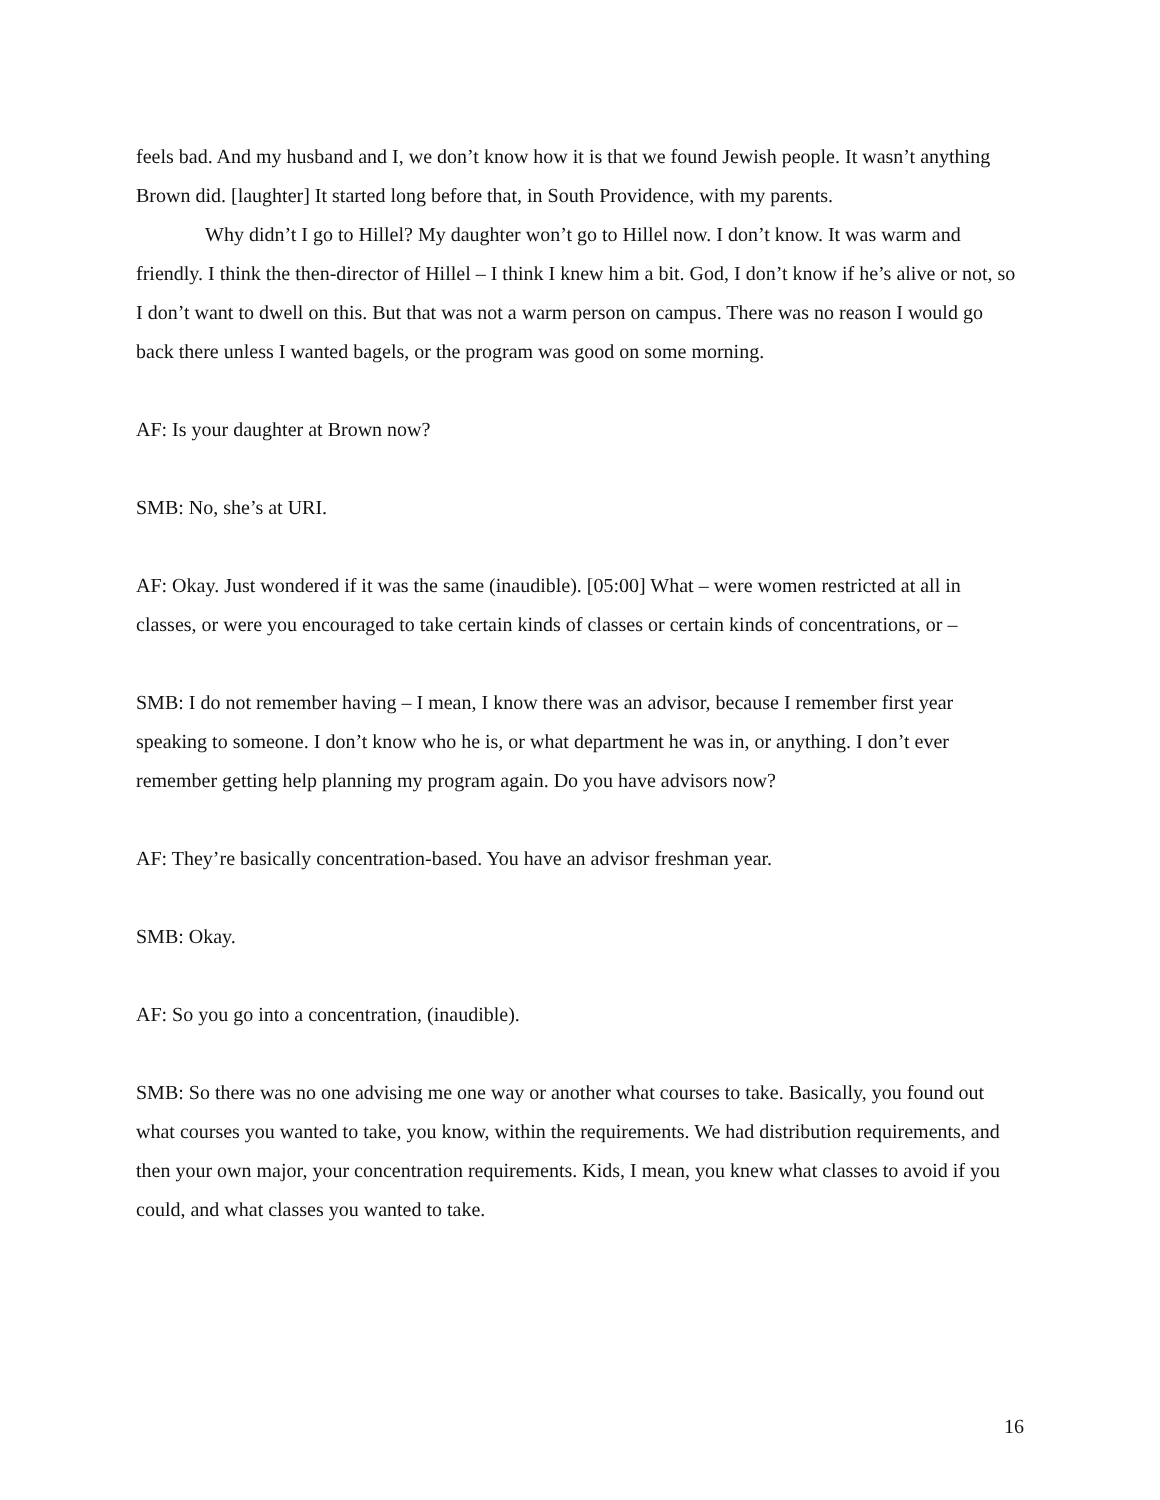feels bad. And my husband and I, we don’t know how it is that we found Jewish people. It wasn’t anything Brown did. [laughter] It started long before that, in South Providence, with my parents.
Why didn’t I go to Hillel? My daughter won’t go to Hillel now. I don’t know. It was warm and friendly. I think the then-director of Hillel – I think I knew him a bit. God, I don’t know if he’s alive or not, so I don’t want to dwell on this. But that was not a warm person on campus. There was no reason I would go back there unless I wanted bagels, or the program was good on some morning.
AF: Is your daughter at Brown now?
SMB: No, she’s at URI.
AF: Okay. Just wondered if it was the same (inaudible). [05:00] What – were women restricted at all in classes, or were you encouraged to take certain kinds of classes or certain kinds of concentrations, or –
SMB: I do not remember having – I mean, I know there was an advisor, because I remember first year speaking to someone. I don’t know who he is, or what department he was in, or anything. I don’t ever remember getting help planning my program again. Do you have advisors now?
AF: They’re basically concentration-based. You have an advisor freshman year.
SMB: Okay.
AF: So you go into a concentration, (inaudible).
SMB: So there was no one advising me one way or another what courses to take. Basically, you found out what courses you wanted to take, you know, within the requirements. We had distribution requirements, and then your own major, your concentration requirements. Kids, I mean, you knew what classes to avoid if you could, and what classes you wanted to take.
16